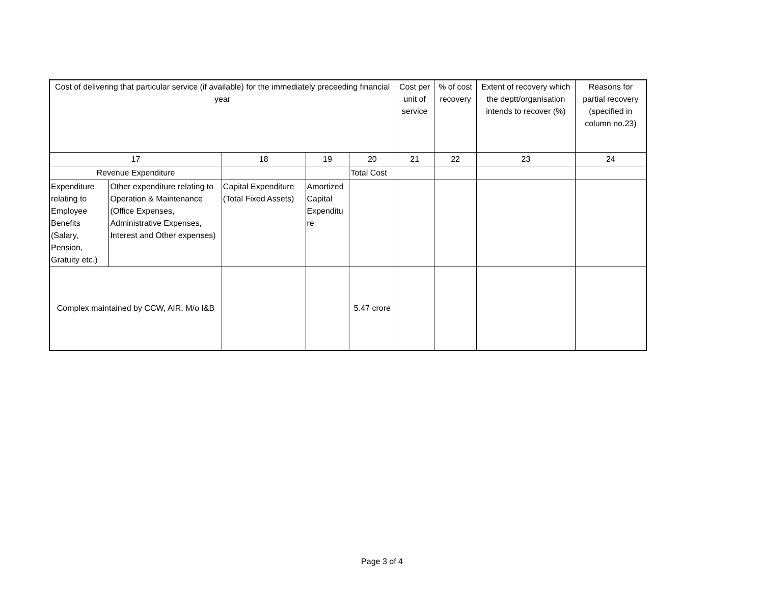| Cost of delivering that particular service (if available) for the immediately preceeding financial year | | | | | Cost per unit of service | % of cost recovery | Extent of recovery which the deptt/organisation intends to recover (%) | Reasons for partial recovery (specified in column no.23) |
| --- | --- | --- | --- | --- | --- | --- | --- | --- |
| 17 | | 18 | 19 | 20 | 21 | 22 | 23 | 24 |
| Revenue Expenditure | | | | Total Cost | | | | |
| Expenditure relating to Employee Benefits (Salary, Pension, Gratuity etc.) | Other expenditure relating to Operation & Maintenance (Office Expenses, Administrative Expenses, Interest and Other expenses) | Capital Expenditure (Total Fixed Assets) | Amortized Capital Expenditu re | | | | | |
| Complex maintained by CCW, AIR, M/o I&B | | | | 5.47 crore | | | | |
Page 3 of 4